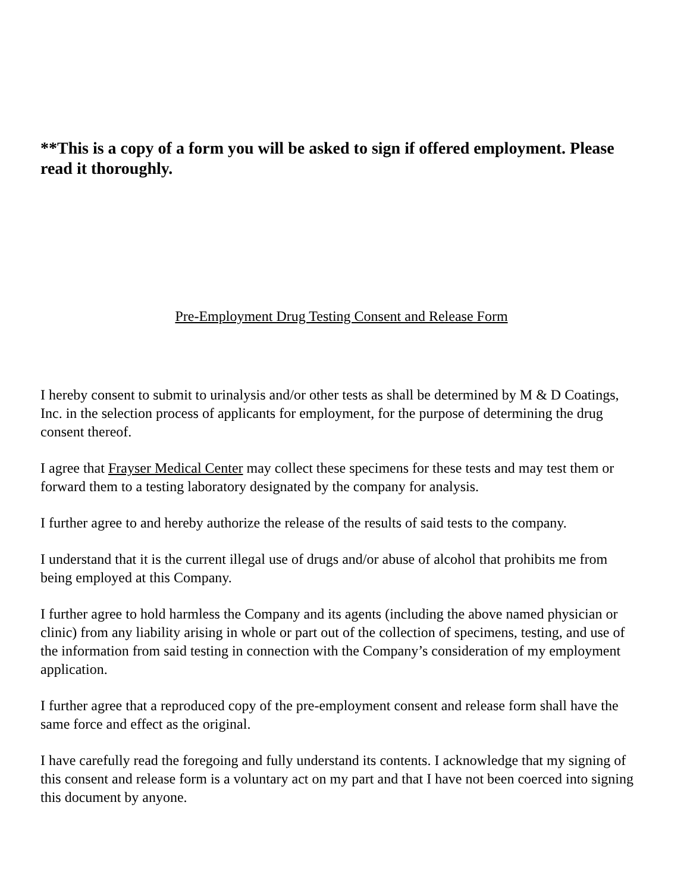**This is a copy of a form you will be asked to sign if offered employment. Please read it thoroughly.
Pre-Employment Drug Testing Consent and Release Form
I hereby consent to submit to urinalysis and/or other tests as shall be determined by M & D Coatings, Inc. in the selection process of applicants for employment, for the purpose of determining the drug consent thereof.
I agree that Frayser Medical Center may collect these specimens for these tests and may test them or forward them to a testing laboratory designated by the company for analysis.
I further agree to and hereby authorize the release of the results of said tests to the company.
I understand that it is the current illegal use of drugs and/or abuse of alcohol that prohibits me from being employed at this Company.
I further agree to hold harmless the Company and its agents (including the above named physician or clinic) from any liability arising in whole or part out of the collection of specimens, testing, and use of the information from said testing in connection with the Company’s consideration of my employment application.
I further agree that a reproduced copy of the pre-employment consent and release form shall have the same force and effect as the original.
I have carefully read the foregoing and fully understand its contents. I acknowledge that my signing of this consent and release form is a voluntary act on my part and that I have not been coerced into signing this document by anyone.